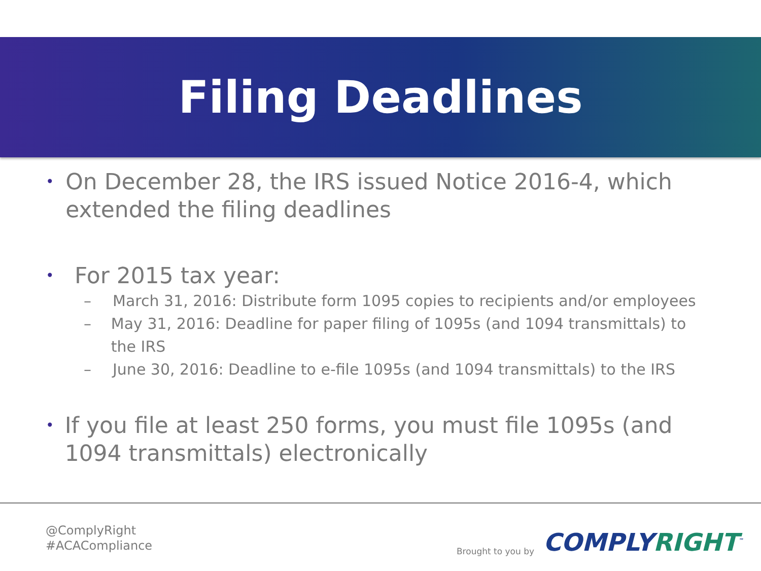Filing Deadlines
•
On December 28, the IRS issued Notice 2016-4, which extended the filing deadlines
•
For 2015 tax year:
– March 31, 2016: Distribute form 1095 copies to recipients and/or employees
– May 31, 2016: Deadline for paper filing of 1095s (and 1094 transmittals) to the IRS
– June 30, 2016: Deadline to e-file 1095s (and 1094 transmittals) to the IRS
•
If you file at least 250 forms, you must file 1095s (and 1094 transmittals) electronically
@ComplyRight
#ACACompliance
Brought to you by
COMPLYRIGHT<sup>™</sup>